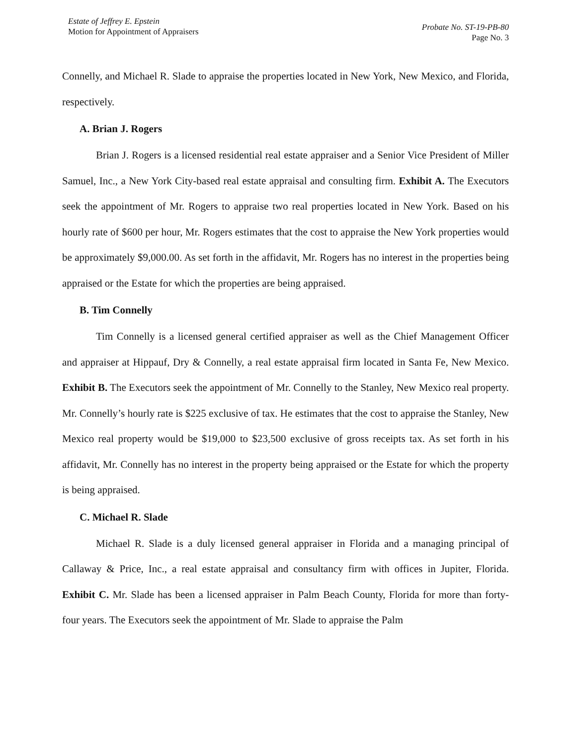Estate of Jeffrey E. Epstein
Motion for Appointment of Appraisers
Probate No. ST-19-PB-80
Page No. 3
Connelly, and Michael R. Slade to appraise the properties located in New York, New Mexico, and Florida, respectively.
A. Brian J. Rogers
Brian J. Rogers is a licensed residential real estate appraiser and a Senior Vice President of Miller Samuel, Inc., a New York City-based real estate appraisal and consulting firm. Exhibit A. The Executors seek the appointment of Mr. Rogers to appraise two real properties located in New York. Based on his hourly rate of $600 per hour, Mr. Rogers estimates that the cost to appraise the New York properties would be approximately $9,000.00. As set forth in the affidavit, Mr. Rogers has no interest in the properties being appraised or the Estate for which the properties are being appraised.
B. Tim Connelly
Tim Connelly is a licensed general certified appraiser as well as the Chief Management Officer and appraiser at Hippauf, Dry & Connelly, a real estate appraisal firm located in Santa Fe, New Mexico. Exhibit B. The Executors seek the appointment of Mr. Connelly to the Stanley, New Mexico real property. Mr. Connelly’s hourly rate is $225 exclusive of tax. He estimates that the cost to appraise the Stanley, New Mexico real property would be $19,000 to $23,500 exclusive of gross receipts tax. As set forth in his affidavit, Mr. Connelly has no interest in the property being appraised or the Estate for which the property is being appraised.
C. Michael R. Slade
Michael R. Slade is a duly licensed general appraiser in Florida and a managing principal of Callaway & Price, Inc., a real estate appraisal and consultancy firm with offices in Jupiter, Florida. Exhibit C. Mr. Slade has been a licensed appraiser in Palm Beach County, Florida for more than forty-four years. The Executors seek the appointment of Mr. Slade to appraise the Palm